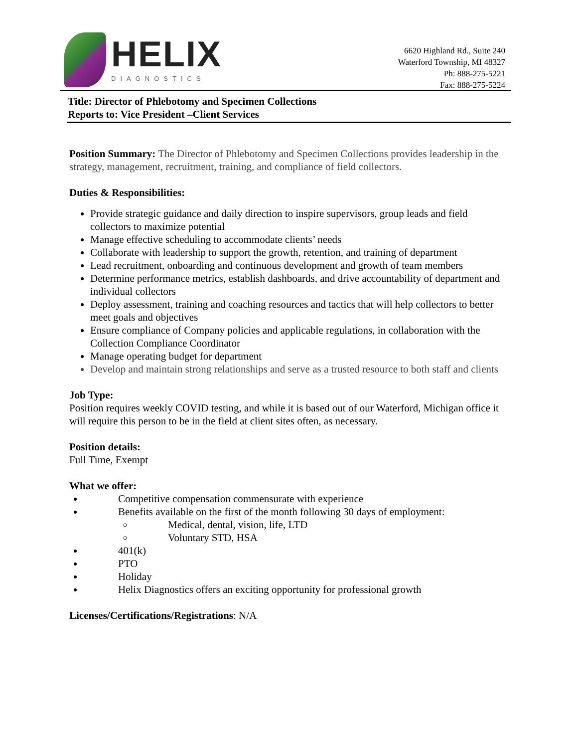HELIX
DIAGNOSTICS
6620 Highland Rd., Suite 240
Waterford Township, MI 48327
Ph: 888-275-5221
Fax: 888-275-5224
Title: Director of Phlebotomy and Specimen Collections
Reports to: Vice President –Client Services
Position Summary: The Director of Phlebotomy and Specimen Collections provides leadership in the strategy, management, recruitment, training, and compliance of field collectors.
Duties & Responsibilities:
Provide strategic guidance and daily direction to inspire supervisors, group leads and field collectors to maximize potential
Manage effective scheduling to accommodate clients’ needs
Collaborate with leadership to support the growth, retention, and training of department
Lead recruitment, onboarding and continuous development and growth of team members
Determine performance metrics, establish dashboards, and drive accountability of department and individual collectors
Deploy assessment, training and coaching resources and tactics that will help collectors to better meet goals and objectives
Ensure compliance of Company policies and applicable regulations, in collaboration with the Collection Compliance Coordinator
Manage operating budget for department
Develop and maintain strong relationships and serve as a trusted resource to both staff and clients
Job Type:
Position requires weekly COVID testing, and while it is based out of our Waterford, Michigan office it will require this person to be in the field at client sites often, as necessary.
Position details:
Full Time, Exempt
What we offer:
Competitive compensation commensurate with experience
Benefits available on the first of the month following 30 days of employment:
Medical, dental, vision, life, LTD
Voluntary STD, HSA
401(k)
PTO
Holiday
Helix Diagnostics offers an exciting opportunity for professional growth
Licenses/Certifications/Registrations: N/A